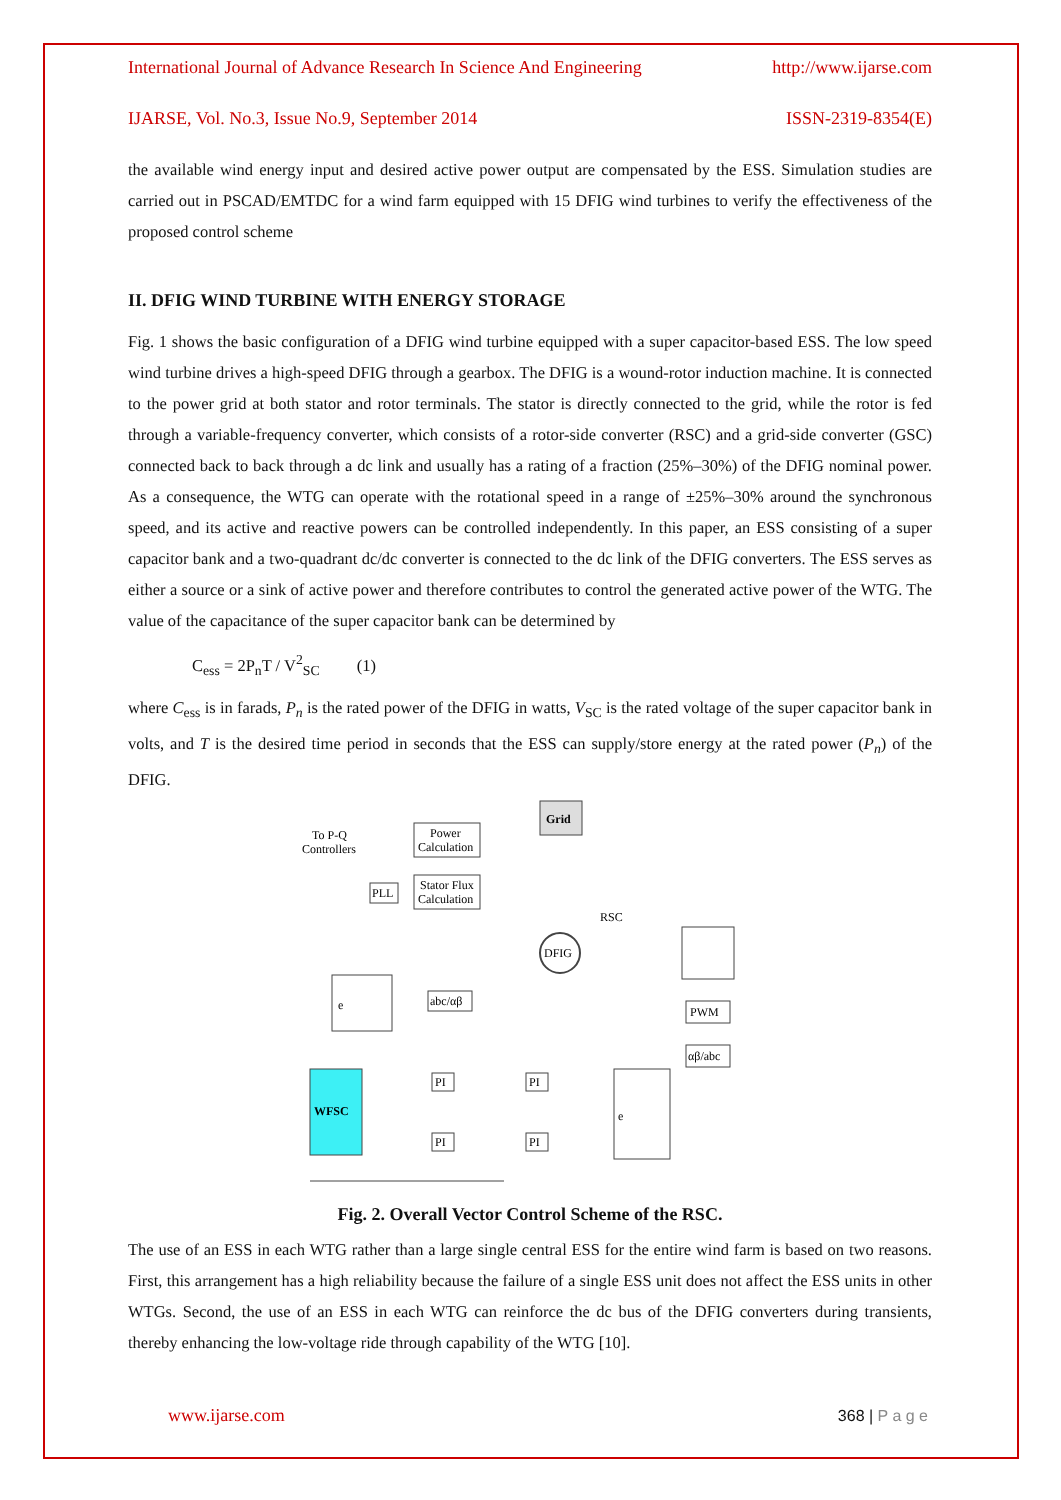International Journal of Advance Research In Science And Engineering http://www.ijarse.com
IJARSE, Vol. No.3, Issue No.9, September 2014 ISSN-2319-8354(E)
the available wind energy input and desired active power output are compensated by the ESS. Simulation studies are carried out in PSCAD/EMTDC for a wind farm equipped with 15 DFIG wind turbines to verify the effectiveness of the proposed control scheme
II. DFIG WIND TURBINE WITH ENERGY STORAGE
Fig. 1 shows the basic configuration of a DFIG wind turbine equipped with a super capacitor-based ESS. The low speed wind turbine drives a high-speed DFIG through a gearbox. The DFIG is a wound-rotor induction machine. It is connected to the power grid at both stator and rotor terminals. The stator is directly connected to the grid, while the rotor is fed through a variable-frequency converter, which consists of a rotor-side converter (RSC) and a grid-side converter (GSC) connected back to back through a dc link and usually has a rating of a fraction (25%–30%) of the DFIG nominal power. As a consequence, the WTG can operate with the rotational speed in a range of ±25%–30% around the synchronous speed, and its active and reactive powers can be controlled independently. In this paper, an ESS consisting of a super capacitor bank and a two-quadrant dc/dc converter is connected to the dc link of the DFIG converters. The ESS serves as either a source or a sink of active power and therefore contributes to control the generated active power of the WTG. The value of the capacitance of the super capacitor bank can be determined by
C<sub>ess</sub> = 2P<sub>n</sub>T / V<sup>2</sup><sub>SC</sub> (1)
where C<sub>ess</sub> is in farads, P<sub>n</sub> is the rated power of the DFIG in watts, V<sub>SC</sub> is the rated voltage of the super capacitor bank in volts, and T is the desired time period in seconds that the ESS can supply/store energy at the rated power (P<sub>n</sub>) of the DFIG.
Grid
To P-Q
Controllers
Power
Calculation
Stator Flux
Calculation
PLL
DFIG
RSC
PWM
αβ/abc
e
abc/αβ
WFSC
e
PI
PI
PI
PI
Fig. 2. Overall Vector Control Scheme of the RSC.
The use of an ESS in each WTG rather than a large single central ESS for the entire wind farm is based on two reasons. First, this arrangement has a high reliability because the failure of a single ESS unit does not affect the ESS units in other WTGs. Second, the use of an ESS in each WTG can reinforce the dc bus of the DFIG converters during transients, thereby enhancing the low-voltage ride through capability of the WTG [10].
www.ijarse.com 368 | P a g e